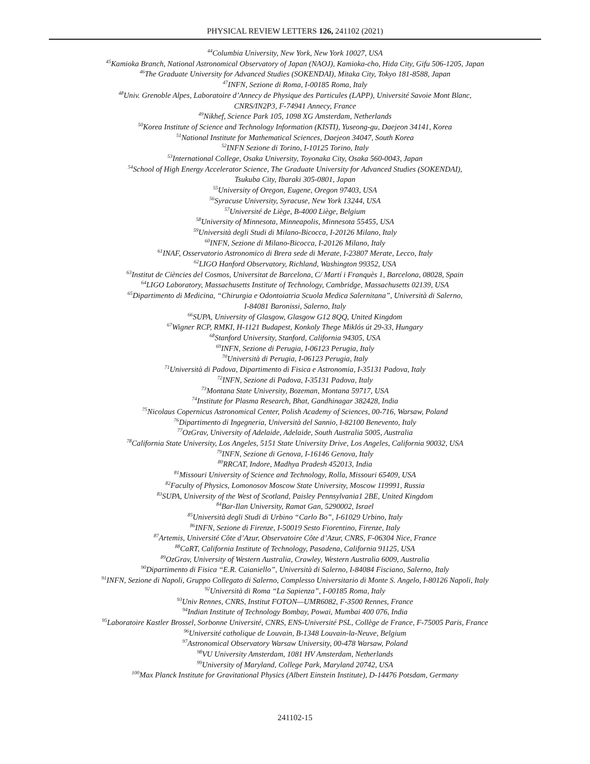PHYSICAL REVIEW LETTERS 126, 241102 (2021)
<sup>44</sup> Columbia University, New York, New York 10027, USA
<sup>45</sup> Kamioka Branch, National Astronomical Observatory of Japan (NAOJ), Kamioka-cho, Hida City, Gifu 506-1205, Japan
<sup>46</sup> The Graduate University for Advanced Studies (SOKENDAI), Mitaka City, Tokyo 181-8588, Japan
<sup>47</sup> INFN, Sezione di Roma, I-00185 Roma, Italy
<sup>48</sup> Univ. Grenoble Alpes, Laboratoire d’Annecy de Physique des Particules (LAPP), Université Savoie Mont Blanc,
CNRS/IN2P3, F-74941 Annecy, France
<sup>49</sup> Nikhef, Science Park 105, 1098 XG Amsterdam, Netherlands
<sup>50</sup> Korea Institute of Science and Technology Information (KISTI), Yuseong-gu, Daejeon 34141, Korea
<sup>51</sup> National Institute for Mathematical Sciences, Daejeon 34047, South Korea
<sup>52</sup> INFN Sezione di Torino, I-10125 Torino, Italy
<sup>53</sup> International College, Osaka University, Toyonaka City, Osaka 560-0043, Japan
<sup>54</sup> School of High Energy Accelerator Science, The Graduate University for Advanced Studies (SOKENDAI),
Tsukuba City, Ibaraki 305-0801, Japan
<sup>55</sup> University of Oregon, Eugene, Oregon 97403, USA
<sup>56</sup> Syracuse University, Syracuse, New York 13244, USA
<sup>57</sup> Université de Liège, B-4000 Liège, Belgium
<sup>58</sup> University of Minnesota, Minneapolis, Minnesota 55455, USA
<sup>59</sup> Università degli Studi di Milano-Bicocca, I-20126 Milano, Italy
<sup>60</sup>INFN, Sezione di Milano-Bicocca, I-20126 Milano, Italy
<sup>61</sup>INAF, Osservatorio Astronomico di Brera sede di Merate, I-23807 Merate, Lecco, Italy
<sup>62</sup> LIGO Hanford Observatory, Richland, Washington 99352, USA
<sup>63</sup> Institut de Ciències del Cosmos, Universitat de Barcelona, C/ Martí i Franquès 1, Barcelona, 08028, Spain
<sup>64</sup> LIGO Laboratory, Massachusetts Institute of Technology, Cambridge, Massachusetts 02139, USA
<sup>65</sup> Dipartimento di Medicina, “Chirurgia e Odontoiatria Scuola Medica Salernitana”, Università di Salerno,
I-84081 Baronissi, Salerno, Italy
<sup>66</sup>SUPA, University of Glasgow, Glasgow G12 8QQ, United Kingdom
<sup>67</sup> Wigner RCP, RMKI, H-1121 Budapest, Konkoly Thege Miklós út 29-33, Hungary
<sup>68</sup> Stanford University, Stanford, California 94305, USA
<sup>69</sup>INFN, Sezione di Perugia, I-06123 Perugia, Italy
<sup>70</sup> Università di Perugia, I-06123 Perugia, Italy
<sup>71</sup> Università di Padova, Dipartimento di Fisica e Astronomia, I-35131 Padova, Italy
<sup>72</sup>INFN, Sezione di Padova, I-35131 Padova, Italy
<sup>73</sup> Montana State University, Bozeman, Montana 59717, USA
<sup>74</sup> Institute for Plasma Research, Bhat, Gandhinagar 382428, India
<sup>75</sup> Nicolaus Copernicus Astronomical Center, Polish Academy of Sciences, 00-716, Warsaw, Poland
<sup>76</sup> Dipartimento di Ingegneria, Università del Sannio, I-82100 Benevento, Italy
<sup>77</sup> OzGrav, University of Adelaide, Adelaide, South Australia 5005, Australia
<sup>78</sup> California State University, Los Angeles, 5151 State University Drive, Los Angeles, California 90032, USA
<sup>79</sup>INFN, Sezione di Genova, I-16146 Genova, Italy
<sup>80</sup> RRCAT, Indore, Madhya Pradesh 452013, India
<sup>81</sup> Missouri University of Science and Technology, Rolla, Missouri 65409, USA
<sup>82</sup> Faculty of Physics, Lomonosov Moscow State University, Moscow 119991, Russia
<sup>83</sup>SUPA, University of the West of Scotland, Paisley Pennsylvania1 2BE, United Kingdom
<sup>84</sup> Bar-Ilan University, Ramat Gan, 5290002, Israel
<sup>85</sup> Università degli Studi di Urbino “Carlo Bo”, I-61029 Urbino, Italy
<sup>86</sup>INFN, Sezione di Firenze, I-50019 Sesto Fiorentino, Firenze, Italy
<sup>87</sup> Artemis, Université Côte d’Azur, Observatoire Côte d’Azur, CNRS, F-06304 Nice, France
<sup>88</sup>CaRT, California Institute of Technology, Pasadena, California 91125, USA
<sup>89</sup> OzGrav, University of Western Australia, Crawley, Western Australia 6009, Australia
<sup>90</sup> Dipartimento di Fisica “E.R. Caianiello”, Università di Salerno, I-84084 Fisciano, Salerno, Italy
<sup>91</sup>INFN, Sezione di Napoli, Gruppo Collegato di Salerno, Complesso Universitario di Monte S. Angelo, I-80126 Napoli, Italy
<sup>92</sup> Università di Roma “La Sapienza”, I-00185 Roma, Italy
<sup>93</sup> Univ Rennes, CNRS, Institut FOTON—UMR6082, F-3500 Rennes, France
<sup>94</sup> Indian Institute of Technology Bombay, Powai, Mumbai 400 076, India
<sup>95</sup> Laboratoire Kastler Brossel, Sorbonne Université, CNRS, ENS-Université PSL, Collège de France, F-75005 Paris, France
<sup>96</sup> Université catholique de Louvain, B-1348 Louvain-la-Neuve, Belgium
<sup>97</sup> Astronomical Observatory Warsaw University, 00-478 Warsaw, Poland
<sup>98</sup>VU University Amsterdam, 1081 HV Amsterdam, Netherlands
<sup>99</sup> University of Maryland, College Park, Maryland 20742, USA
<sup>100</sup> Max Planck Institute for Gravitational Physics (Albert Einstein Institute), D-14476 Potsdam, Germany
241102-15